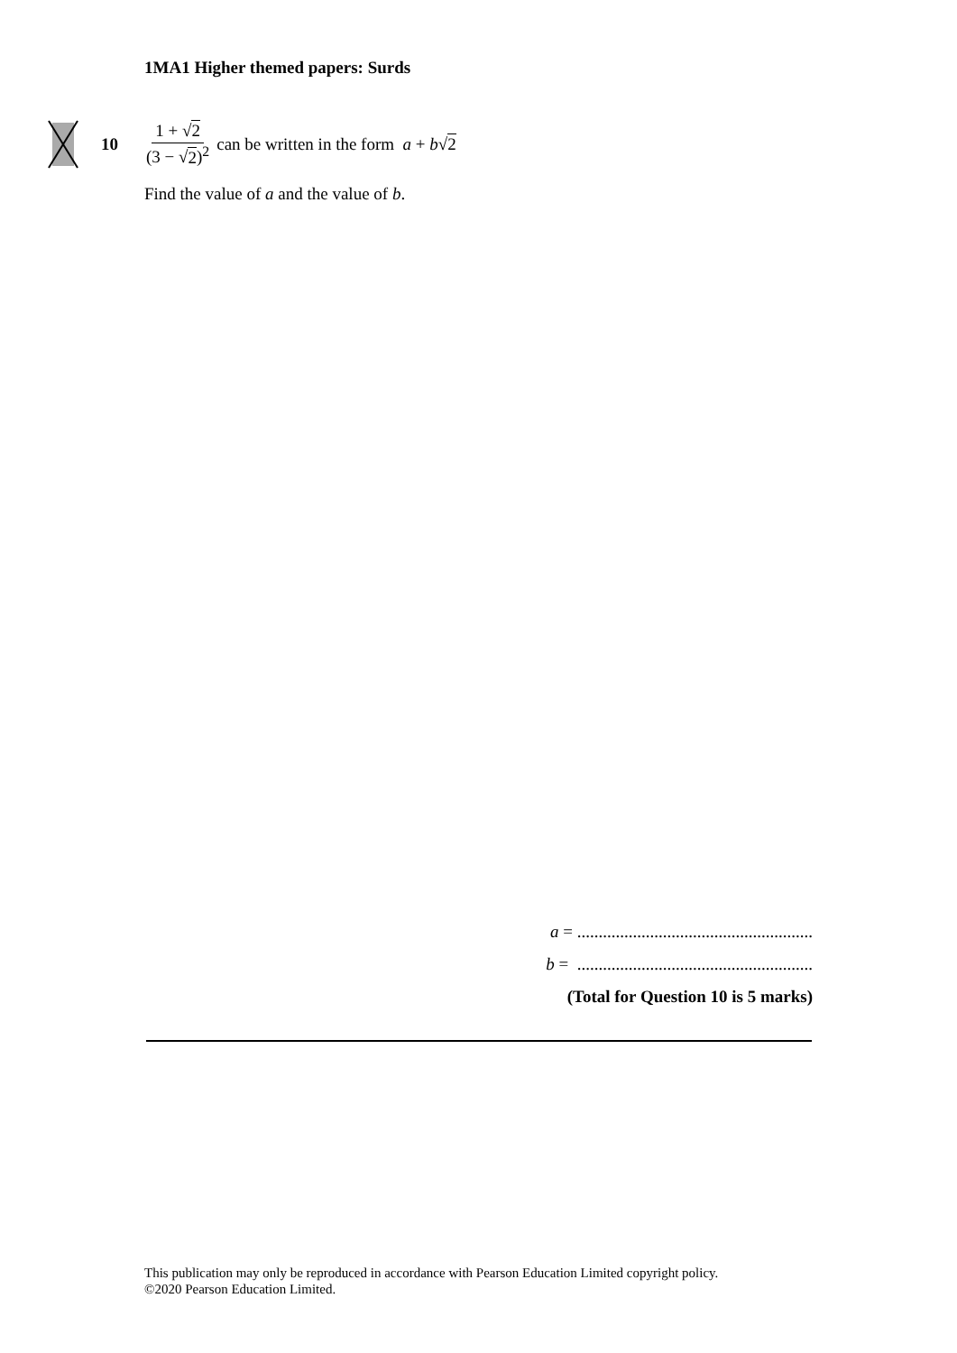1MA1 Higher themed papers: Surds
10 1 + √2 (3 − √2)<sup>2</sup> can be written in the form a + b√2
Find the value of a and the value of b.
a = .......................................................
b = .......................................................
(Total for Question 10 is 5 marks)
This publication may only be reproduced in accordance with Pearson Education Limited copyright policy.
©2020 Pearson Education Limited.